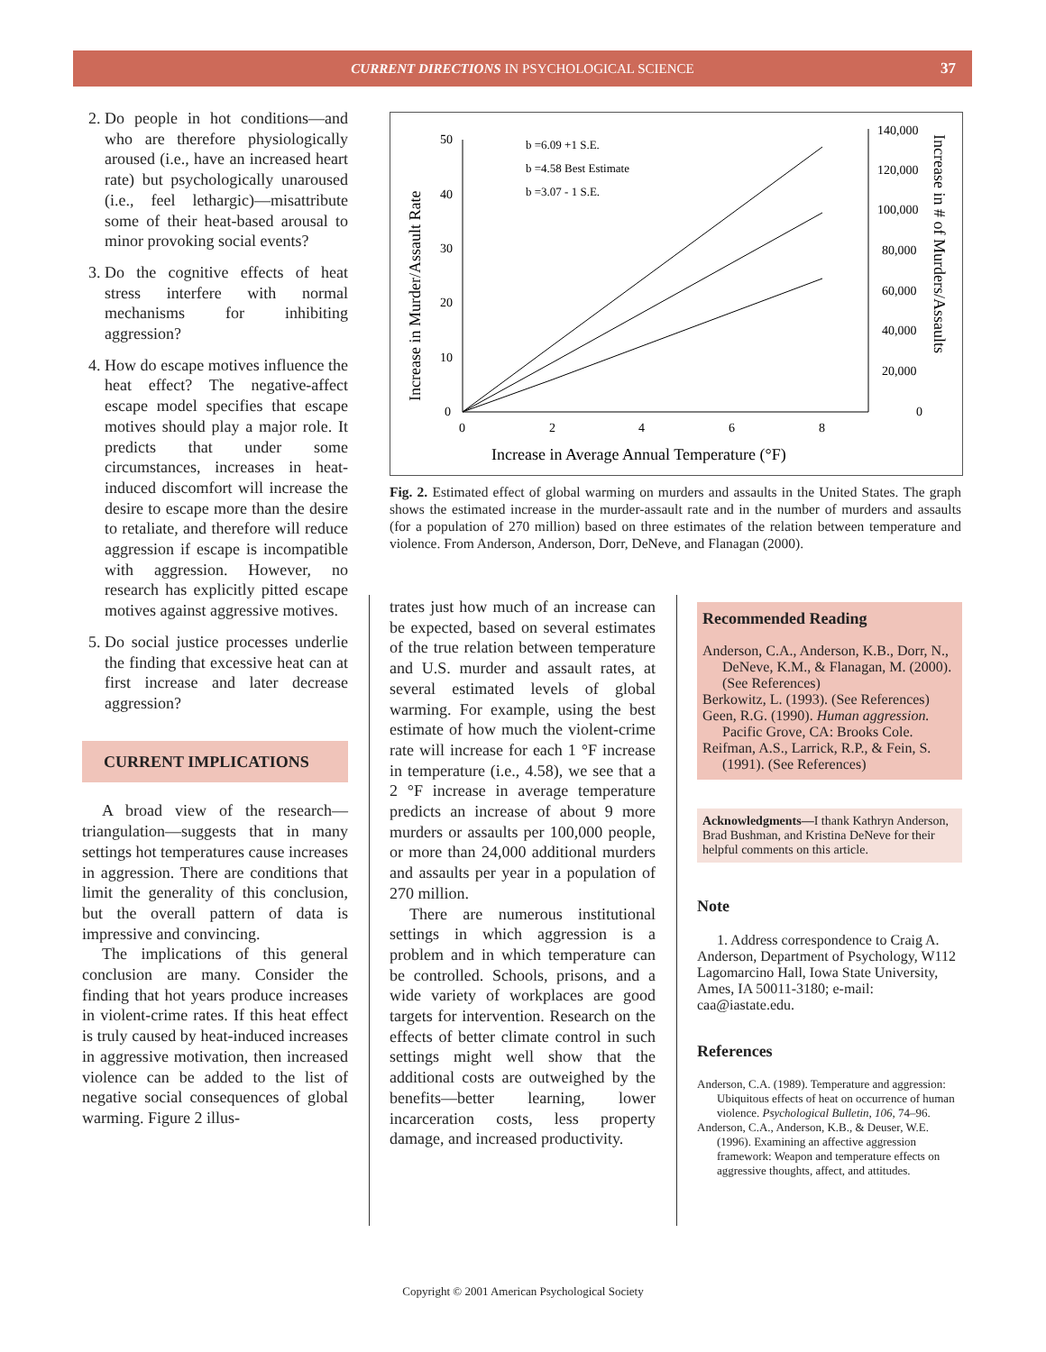CURRENT DIRECTIONS IN PSYCHOLOGICAL SCIENCE 37
2. Do people in hot conditions—and who are therefore physiologically aroused (i.e., have an increased heart rate) but psychologically unaroused (i.e., feel lethargic)—misattribute some of their heat-based arousal to minor provoking social events?
3. Do the cognitive effects of heat stress interfere with normal mechanisms for inhibiting aggression?
4. How do escape motives influence the heat effect? The negative-affect escape model specifies that escape motives should play a major role. It predicts that under some circumstances, increases in heat-induced discomfort will increase the desire to escape more than the desire to retaliate, and therefore will reduce aggression if escape is incompatible with aggression. However, no research has explicitly pitted escape motives against aggressive motives.
5. Do social justice processes underlie the finding that excessive heat can at first increase and later decrease aggression?
CURRENT IMPLICATIONS
A broad view of the research—triangulation—suggests that in many settings hot temperatures cause increases in aggression. There are conditions that limit the generality of this conclusion, but the overall pattern of data is impressive and convincing.
The implications of this general conclusion are many. Consider the finding that hot years produce increases in violent-crime rates. If this heat effect is truly caused by heat-induced increases in aggressive motivation, then increased violence can be added to the list of negative social consequences of global warming. Figure 2 illus-
50
40
30
20
10
0
0
2
4
6
8
140,000
120,000
100,000
80,000
60,000
40,000
20,000
0
Increase in Average Annual Temperature (°F)
Increase in Murder/Assault Rate
Increase in # of Murders/Assaults
b =6.09 +1 S.E.
b =4.58 Best Estimate
b =3.07 - 1 S.E.
Fig. 2. Estimated effect of global warming on murders and assaults in the United States. The graph shows the estimated increase in the murder-assault rate and in the number of murders and assaults (for a population of 270 million) based on three estimates of the relation between temperature and violence. From Anderson, Anderson, Dorr, DeNeve, and Flanagan (2000).
trates just how much of an increase can be expected, based on several estimates of the true relation between temperature and U.S. murder and assault rates, at several estimated levels of global warming. For example, using the best estimate of how much the violent-crime rate will increase for each 1 °F increase in temperature (i.e., 4.58), we see that a 2 °F increase in average temperature predicts an increase of about 9 more murders or assaults per 100,000 people, or more than 24,000 additional murders and assaults per year in a population of 270 million.
There are numerous institutional settings in which aggression is a problem and in which temperature can be controlled. Schools, prisons, and a wide variety of workplaces are good targets for intervention. Research on the effects of better climate control in such settings might well show that the additional costs are outweighed by the benefits—better learning, lower incarceration costs, less property damage, and increased productivity.
Recommended Reading
Anderson, C.A., Anderson, K.B., Dorr, N., DeNeve, K.M., & Flanagan, M. (2000). (See References)
Berkowitz, L. (1993). (See References)
Geen, R.G. (1990). Human aggression. Pacific Grove, CA: Brooks Cole.
Reifman, A.S., Larrick, R.P., & Fein, S. (1991). (See References)
Acknowledgments—I thank Kathryn Anderson, Brad Bushman, and Kristina DeNeve for their helpful comments on this article.
Note
1. Address correspondence to Craig A. Anderson, Department of Psychology, W112 Lagomarcino Hall, Iowa State University, Ames, IA 50011-3180; e-mail: caa@iastate.edu.
References
Anderson, C.A. (1989). Temperature and aggression: Ubiquitous effects of heat on occurrence of human violence. Psychological Bulletin, 106, 74–96.
Anderson, C.A., Anderson, K.B., & Deuser, W.E. (1996). Examining an affective aggression framework: Weapon and temperature effects on aggressive thoughts, affect, and attitudes.
Copyright © 2001 American Psychological Society